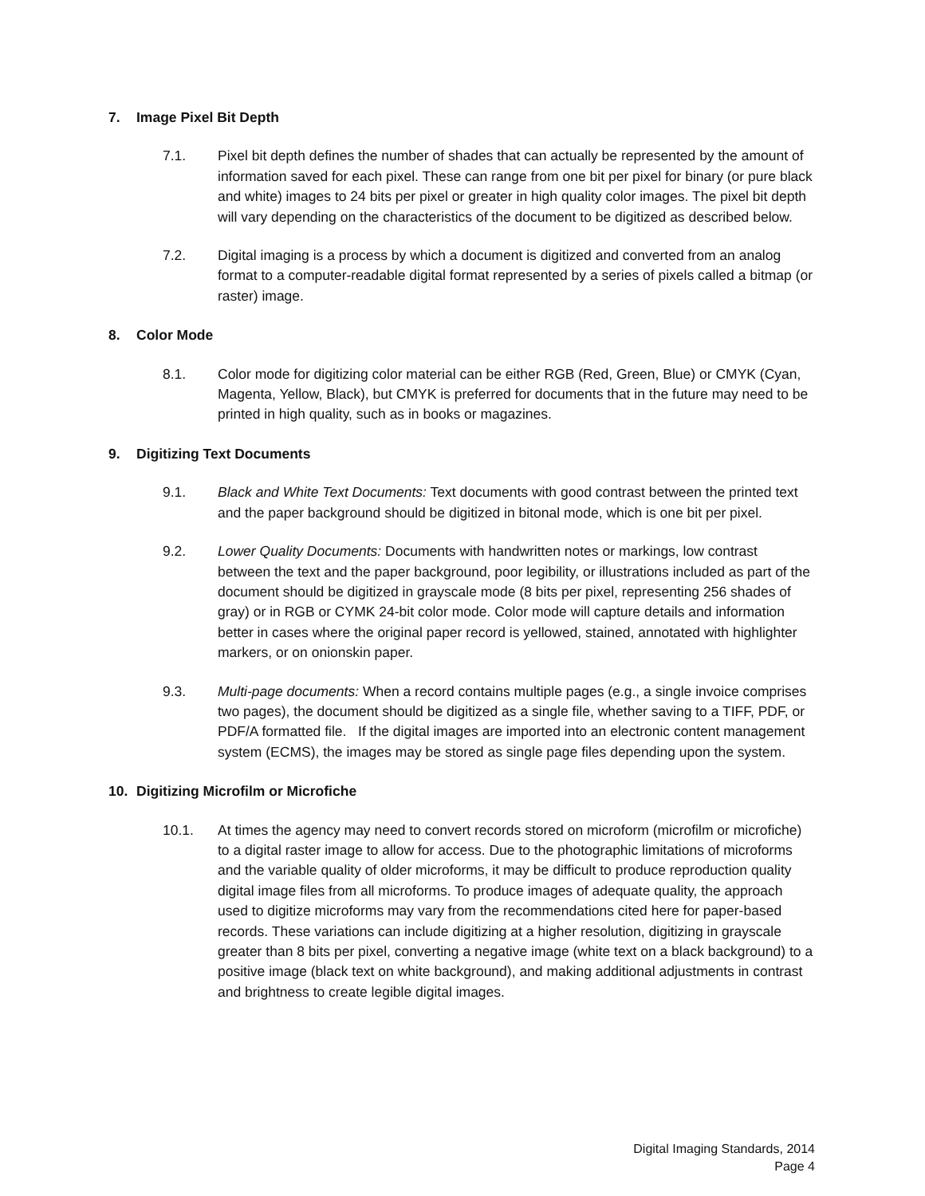7. Image Pixel Bit Depth
7.1. Pixel bit depth defines the number of shades that can actually be represented by the amount of information saved for each pixel. These can range from one bit per pixel for binary (or pure black and white) images to 24 bits per pixel or greater in high quality color images. The pixel bit depth will vary depending on the characteristics of the document to be digitized as described below.
7.2. Digital imaging is a process by which a document is digitized and converted from an analog format to a computer-readable digital format represented by a series of pixels called a bitmap (or raster) image.
8. Color Mode
8.1. Color mode for digitizing color material can be either RGB (Red, Green, Blue) or CMYK (Cyan, Magenta, Yellow, Black), but CMYK is preferred for documents that in the future may need to be printed in high quality, such as in books or magazines.
9. Digitizing Text Documents
9.1. Black and White Text Documents: Text documents with good contrast between the printed text and the paper background should be digitized in bitonal mode, which is one bit per pixel.
9.2. Lower Quality Documents: Documents with handwritten notes or markings, low contrast between the text and the paper background, poor legibility, or illustrations included as part of the document should be digitized in grayscale mode (8 bits per pixel, representing 256 shades of gray) or in RGB or CYMK 24-bit color mode. Color mode will capture details and information better in cases where the original paper record is yellowed, stained, annotated with highlighter markers, or on onionskin paper.
9.3. Multi-page documents: When a record contains multiple pages (e.g., a single invoice comprises two pages), the document should be digitized as a single file, whether saving to a TIFF, PDF, or PDF/A formatted file. If the digital images are imported into an electronic content management system (ECMS), the images may be stored as single page files depending upon the system.
10. Digitizing Microfilm or Microfiche
10.1. At times the agency may need to convert records stored on microform (microfilm or microfiche) to a digital raster image to allow for access. Due to the photographic limitations of microforms and the variable quality of older microforms, it may be difficult to produce reproduction quality digital image files from all microforms. To produce images of adequate quality, the approach used to digitize microforms may vary from the recommendations cited here for paper-based records. These variations can include digitizing at a higher resolution, digitizing in grayscale greater than 8 bits per pixel, converting a negative image (white text on a black background) to a positive image (black text on white background), and making additional adjustments in contrast and brightness to create legible digital images.
Digital Imaging Standards, 2014
Page 4